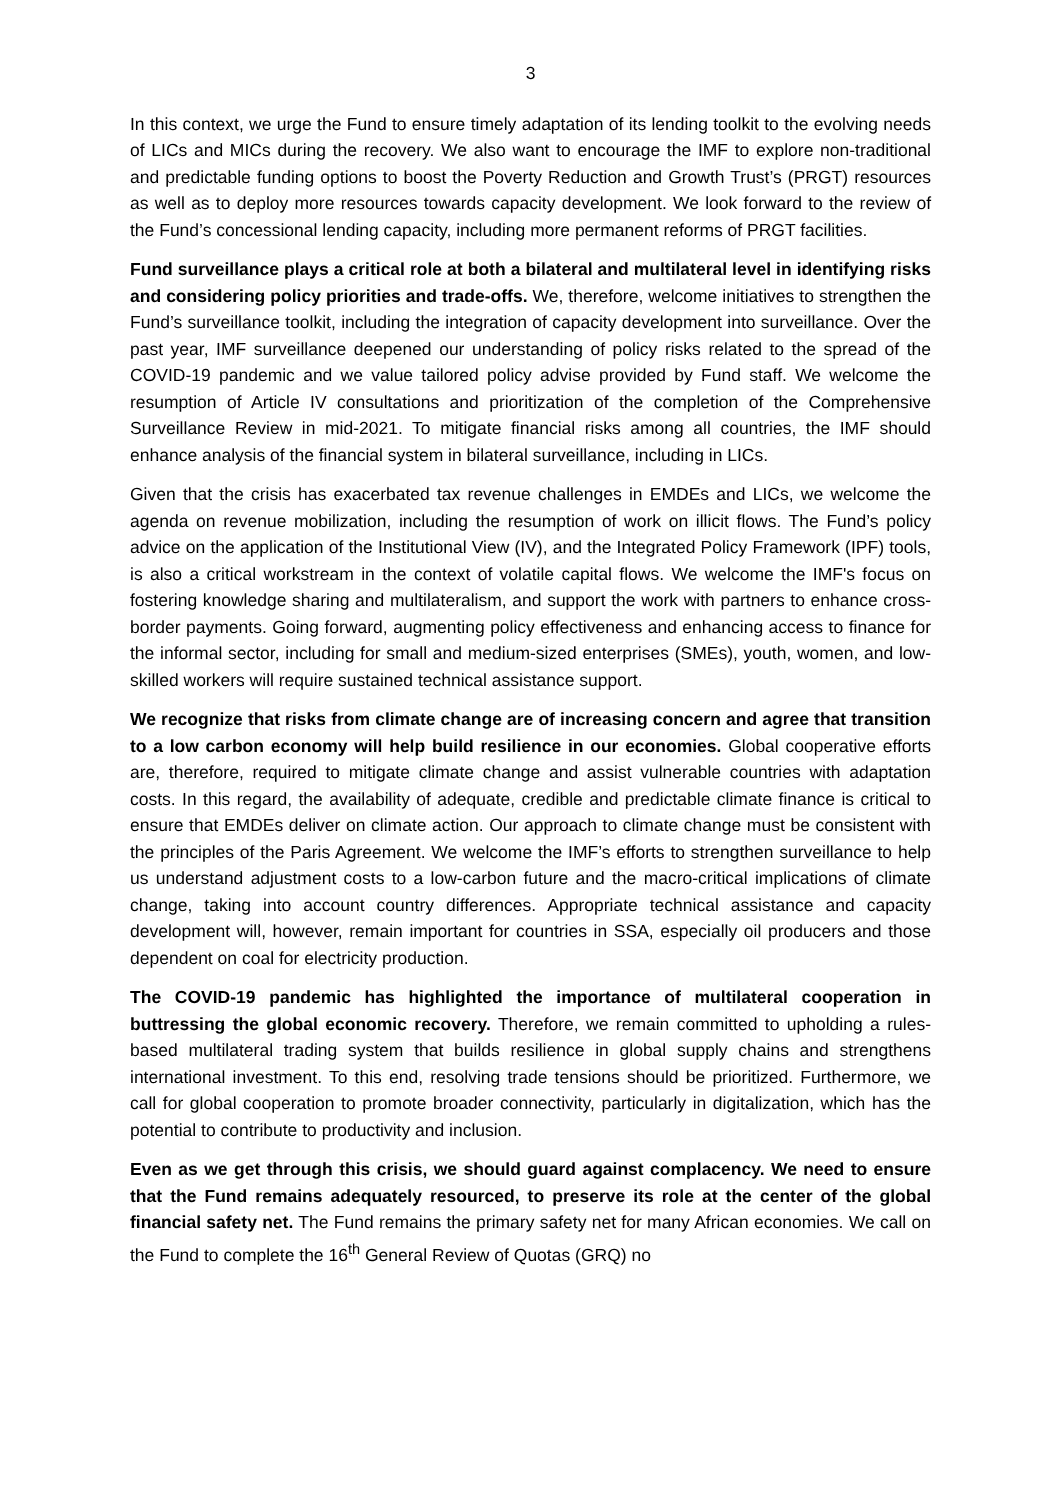3
In this context, we urge the Fund to ensure timely adaptation of its lending toolkit to the evolving needs of LICs and MICs during the recovery. We also want to encourage the IMF to explore non-traditional and predictable funding options to boost the Poverty Reduction and Growth Trust’s (PRGT) resources as well as to deploy more resources towards capacity development. We look forward to the review of the Fund’s concessional lending capacity, including more permanent reforms of PRGT facilities.
Fund surveillance plays a critical role at both a bilateral and multilateral level in identifying risks and considering policy priorities and trade-offs. We, therefore, welcome initiatives to strengthen the Fund’s surveillance toolkit, including the integration of capacity development into surveillance. Over the past year, IMF surveillance deepened our understanding of policy risks related to the spread of the COVID-19 pandemic and we value tailored policy advise provided by Fund staff. We welcome the resumption of Article IV consultations and prioritization of the completion of the Comprehensive Surveillance Review in mid-2021. To mitigate financial risks among all countries, the IMF should enhance analysis of the financial system in bilateral surveillance, including in LICs.
Given that the crisis has exacerbated tax revenue challenges in EMDEs and LICs, we welcome the agenda on revenue mobilization, including the resumption of work on illicit flows. The Fund’s policy advice on the application of the Institutional View (IV), and the Integrated Policy Framework (IPF) tools, is also a critical workstream in the context of volatile capital flows. We welcome the IMF's focus on fostering knowledge sharing and multilateralism, and support the work with partners to enhance cross-border payments. Going forward, augmenting policy effectiveness and enhancing access to finance for the informal sector, including for small and medium-sized enterprises (SMEs), youth, women, and low-skilled workers will require sustained technical assistance support.
We recognize that risks from climate change are of increasing concern and agree that transition to a low carbon economy will help build resilience in our economies. Global cooperative efforts are, therefore, required to mitigate climate change and assist vulnerable countries with adaptation costs. In this regard, the availability of adequate, credible and predictable climate finance is critical to ensure that EMDEs deliver on climate action. Our approach to climate change must be consistent with the principles of the Paris Agreement. We welcome the IMF’s efforts to strengthen surveillance to help us understand adjustment costs to a low-carbon future and the macro-critical implications of climate change, taking into account country differences. Appropriate technical assistance and capacity development will, however, remain important for countries in SSA, especially oil producers and those dependent on coal for electricity production.
The COVID-19 pandemic has highlighted the importance of multilateral cooperation in buttressing the global economic recovery. Therefore, we remain committed to upholding a rules-based multilateral trading system that builds resilience in global supply chains and strengthens international investment. To this end, resolving trade tensions should be prioritized. Furthermore, we call for global cooperation to promote broader connectivity, particularly in digitalization, which has the potential to contribute to productivity and inclusion.
Even as we get through this crisis, we should guard against complacency. We need to ensure that the Fund remains adequately resourced, to preserve its role at the center of the global financial safety net. The Fund remains the primary safety net for many African economies. We call on the Fund to complete the 16<sup>th</sup> General Review of Quotas (GRQ) no